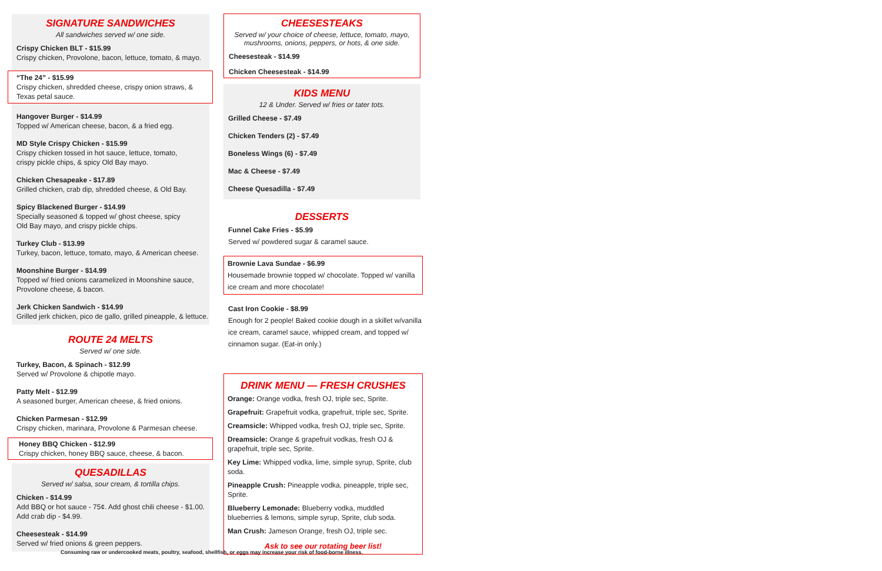SIGNATURE SANDWICHES
All sandwiches served w/ one side.
Crispy Chicken BLT - $15.99
Crispy chicken, Provolone, bacon, lettuce, tomato, & mayo.
“The 24” - $15.99
Crispy chicken, shredded cheese, crispy onion straws, & Texas petal sauce.
Hangover Burger - $14.99
Topped w/ American cheese, bacon, & a fried egg.
MD Style Crispy Chicken - $15.99
Crispy chicken tossed in hot sauce, lettuce, tomato,
crispy pickle chips, & spicy Old Bay mayo.
Chicken Chesapeake - $17.89
Grilled chicken, crab dip, shredded cheese, & Old Bay.
Spicy Blackened Burger - $14.99
Specially seasoned & topped w/ ghost cheese, spicy
Old Bay mayo, and crispy pickle chips.
Turkey Club - $13.99
Turkey, bacon, lettuce, tomato, mayo, & American cheese.
Moonshine Burger - $14.99
Topped w/ fried onions caramelized in Moonshine sauce,
Provolone cheese, & bacon.
Jerk Chicken Sandwich - $14.99
Grilled jerk chicken, pico de gallo, grilled pineapple, & lettuce.
ROUTE 24 MELTS
Served w/ one side.
Turkey, Bacon, & Spinach - $12.99
Served w/ Provolone & chipotle mayo.
Patty Melt - $12.99
A seasoned burger, American cheese, & fried onions.
Chicken Parmesan - $12.99
Crispy chicken, marinara, Provolone & Parmesan cheese.
Honey BBQ Chicken - $12.99
Crispy chicken, honey BBQ sauce, cheese, & bacon.
QUESADILLAS
Served w/ salsa, sour cream, & tortilla chips.
Chicken - $14.99
Add BBQ or hot sauce - 75¢. Add ghost chili cheese - $1.00.
Add crab dip - $4.99.
Cheesesteak - $14.99
Served w/ fried onions & green peppers.
CHEESESTEAKS
Served w/ your choice of cheese, lettuce, tomato, mayo,
mushrooms, onions, peppers, or hots, & one side.
Cheesesteak - $14.99
Chicken Cheesesteak - $14.99
KIDS MENU
12 & Under. Served w/ fries or tater tots.
Grilled Cheese - $7.49
Chicken Tenders (2) - $7.49
Boneless Wings (6) - $7.49
Mac & Cheese - $7.49
Cheese Quesadilla - $7.49
DESSERTS
Funnel Cake Fries - $5.99
Served w/ powdered sugar & caramel sauce.
Brownie Lava Sundae - $6.99
Housemade brownie topped w/ chocolate. Topped w/ vanilla ice cream and more chocolate!
Cast Iron Cookie - $8.99
Enough for 2 people! Baked cookie dough in a skillet w/vanilla ice cream, caramel sauce, whipped cream, and topped w/ cinnamon sugar. (Eat-in only.)
DRINK MENU — FRESH CRUSHES
Orange: Orange vodka, fresh OJ, triple sec, Sprite.
Grapefruit: Grapefruit vodka, grapefruit, triple sec, Sprite.
Creamsicle: Whipped vodka, fresh OJ, triple sec, Sprite.
Dreamsicle: Orange & grapefruit vodkas, fresh OJ & grapefruit, triple sec, Sprite.
Key Lime: Whipped vodka, lime, simple syrup, Sprite, club soda.
Pineapple Crush: Pineapple vodka, pineapple, triple sec, Sprite.
Blueberry Lemonade: Blueberry vodka, muddled blueberries & lemons, simple syrup, Sprite, club soda.
Man Crush: Jameson Orange, fresh OJ, triple sec.
Ask to see our rotating beer list!
Consuming raw or undercooked meats, poultry, seafood, shellfish, or eggs may increase your risk of food-borne illness.